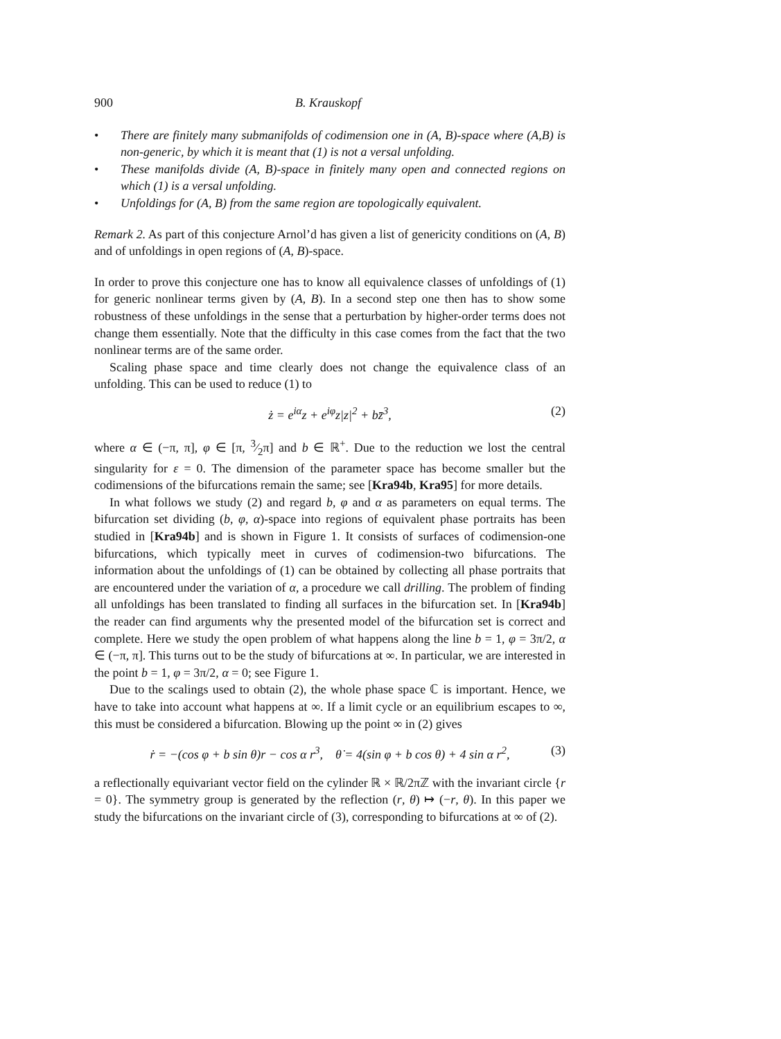900 B. Krauskopf
• There are finitely many submanifolds of codimension one in (A, B)-space where (A,B) is non-generic, by which it is meant that (1) is not a versal unfolding.
• These manifolds divide (A, B)-space in finitely many open and connected regions on which (1) is a versal unfolding.
• Unfoldings for (A, B) from the same region are topologically equivalent.
Remark 2. As part of this conjecture Arnol’d has given a list of genericity conditions on (A, B) and of unfoldings in open regions of (A, B)-space.
In order to prove this conjecture one has to know all equivalence classes of unfoldings of (1) for generic nonlinear terms given by (A, B). In a second step one then has to show some robustness of these unfoldings in the sense that a perturbation by higher-order terms does not change them essentially. Note that the difficulty in this case comes from the fact that the two nonlinear terms are of the same order.
Scaling phase space and time clearly does not change the equivalence class of an unfolding. This can be used to reduce (1) to
ż = e<sup>iα</sup>z + e<sup>iφ</sup>z|z|<sup>2</sup> + bz̄<sup>3</sup>, (2)
where α ∈ (−π, π], φ ∈ [π, 3⁄2π] and b ∈ ℝ<sup>+</sup>. Due to the reduction we lost the central singularity for ε = 0. The dimension of the parameter space has become smaller but the codimensions of the bifurcations remain the same; see [Kra94b, Kra95] for more details.
In what follows we study (2) and regard b, φ and α as parameters on equal terms. The bifurcation set dividing (b, φ, α)-space into regions of equivalent phase portraits has been studied in [Kra94b] and is shown in Figure 1. It consists of surfaces of codimension-one bifurcations, which typically meet in curves of codimension-two bifurcations. The information about the unfoldings of (1) can be obtained by collecting all phase portraits that are encountered under the variation of α, a procedure we call drilling. The problem of finding all unfoldings has been translated to finding all surfaces in the bifurcation set. In [Kra94b] the reader can find arguments why the presented model of the bifurcation set is correct and complete. Here we study the open problem of what happens along the line b = 1, φ = 3π/2, α ∈ (−π, π]. This turns out to be the study of bifurcations at ∞. In particular, we are interested in the point b = 1, φ = 3π/2, α = 0; see Figure 1.
Due to the scalings used to obtain (2), the whole phase space ℂ is important. Hence, we have to take into account what happens at ∞. If a limit cycle or an equilibrium escapes to ∞, this must be considered a bifurcation. Blowing up the point ∞ in (2) gives
ṙ = −(cos φ + b sin θ)r − cos α r<sup>3</sup>, θ̇ = 4(sin φ + b cos θ) + 4 sin α r<sup>2</sup>, (3)
a reflectionally equivariant vector field on the cylinder ℝ × ℝ/2πℤ with the invariant circle {r = 0}. The symmetry group is generated by the reflection (r, θ) ↦ (−r, θ). In this paper we study the bifurcations on the invariant circle of (3), corresponding to bifurcations at ∞ of (2).